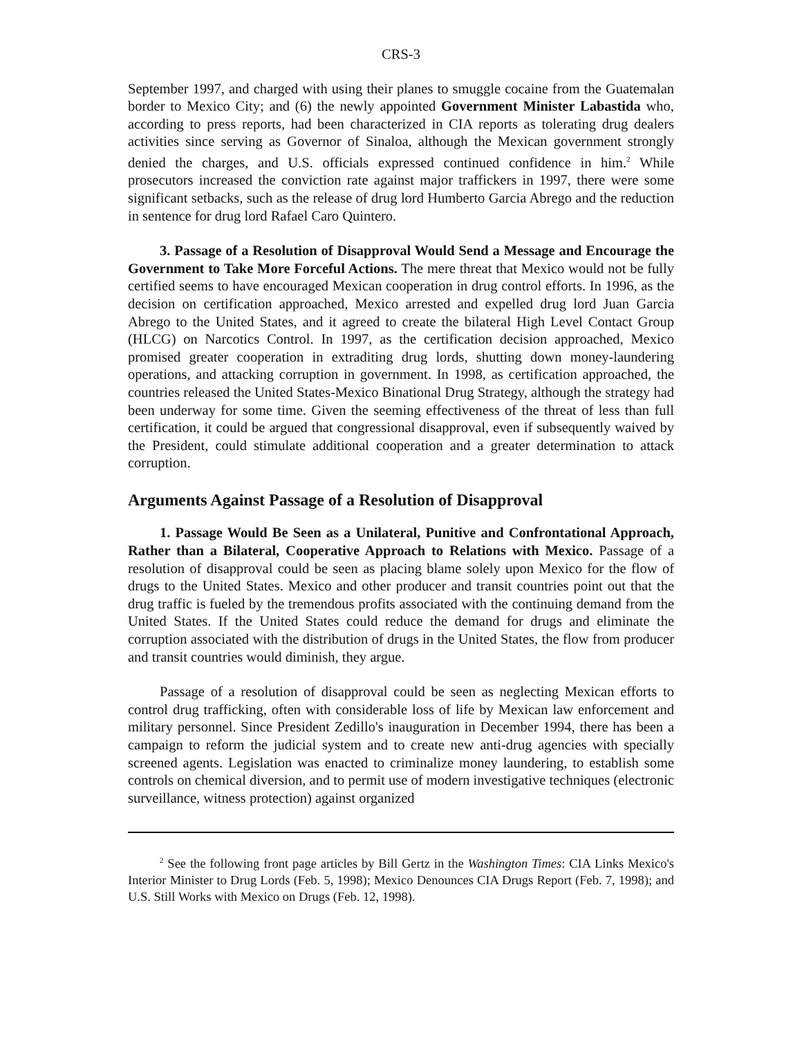CRS-3
September 1997, and charged with using their planes to smuggle cocaine from the Guatemalan border to Mexico City; and (6) the newly appointed Government Minister Labastida who, according to press reports, had been characterized in CIA reports as tolerating drug dealers activities since serving as Governor of Sinaloa, although the Mexican government strongly denied the charges, and U.S. officials expressed continued confidence in him.<sup>2</sup> While prosecutors increased the conviction rate against major traffickers in 1997, there were some significant setbacks, such as the release of drug lord Humberto Garcia Abrego and the reduction in sentence for drug lord Rafael Caro Quintero.
3. Passage of a Resolution of Disapproval Would Send a Message and Encourage the Government to Take More Forceful Actions. The mere threat that Mexico would not be fully certified seems to have encouraged Mexican cooperation in drug control efforts. In 1996, as the decision on certification approached, Mexico arrested and expelled drug lord Juan Garcia Abrego to the United States, and it agreed to create the bilateral High Level Contact Group (HLCG) on Narcotics Control. In 1997, as the certification decision approached, Mexico promised greater cooperation in extraditing drug lords, shutting down money-laundering operations, and attacking corruption in government. In 1998, as certification approached, the countries released the United States-Mexico Binational Drug Strategy, although the strategy had been underway for some time. Given the seeming effectiveness of the threat of less than full certification, it could be argued that congressional disapproval, even if subsequently waived by the President, could stimulate additional cooperation and a greater determination to attack corruption.
Arguments Against Passage of a Resolution of Disapproval
1. Passage Would Be Seen as a Unilateral, Punitive and Confrontational Approach, Rather than a Bilateral, Cooperative Approach to Relations with Mexico. Passage of a resolution of disapproval could be seen as placing blame solely upon Mexico for the flow of drugs to the United States. Mexico and other producer and transit countries point out that the drug traffic is fueled by the tremendous profits associated with the continuing demand from the United States. If the United States could reduce the demand for drugs and eliminate the corruption associated with the distribution of drugs in the United States, the flow from producer and transit countries would diminish, they argue.
Passage of a resolution of disapproval could be seen as neglecting Mexican efforts to control drug trafficking, often with considerable loss of life by Mexican law enforcement and military personnel. Since President Zedillo's inauguration in December 1994, there has been a campaign to reform the judicial system and to create new anti-drug agencies with specially screened agents. Legislation was enacted to criminalize money laundering, to establish some controls on chemical diversion, and to permit use of modern investigative techniques (electronic surveillance, witness protection) against organized
<sup>2</sup> See the following front page articles by Bill Gertz in the Washington Times: CIA Links Mexico's Interior Minister to Drug Lords (Feb. 5, 1998); Mexico Denounces CIA Drugs Report (Feb. 7, 1998); and U.S. Still Works with Mexico on Drugs (Feb. 12, 1998).